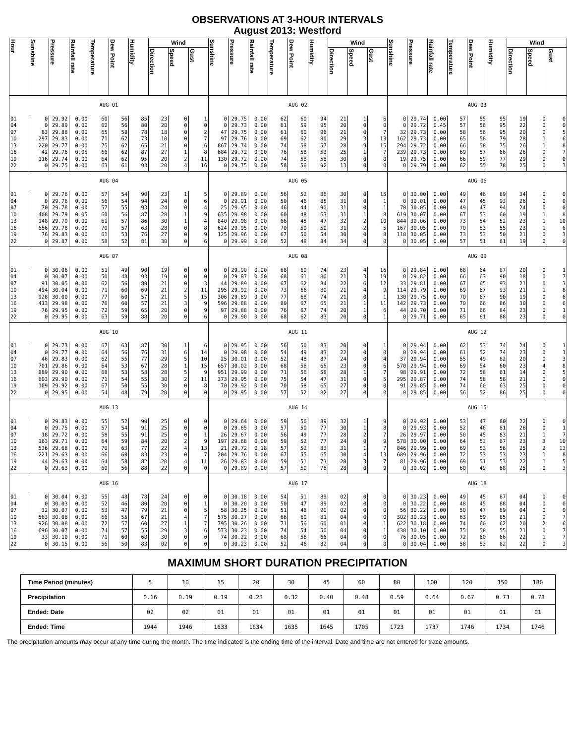OBSERVATIONS AT 3-HOUR INTERVALS
August 2013: Westford
| Hour | Sunshine | Pressure | Rainfall rate | Temperature | Dew Point | Humidity | Wind | | | Sunshine | Pressure | Rainfall rate | Temperature | Dew Point | Humidity | Wind | | | Sunshine | Pressure | Rainfall rate | Temperature | Dew Point | Humidity | Wind | | |
| --- | --- | --- | --- | --- | --- | --- | --- | --- | --- | --- | --- | --- | --- | --- | --- | --- | --- | --- | --- | --- | --- | --- | --- | --- | --- | --- | --- |
| | | | | | | | Direction | Speed | Gust | | | | | | | Direction | Speed | Gust | | | | | | | Direction | Speed | Gust |
| AUG 01 | | | | | | | | | | AUG 02 | | | | | | | | | AUG 03 | | | | | | | | |
| 01 | 0 | 29.92 | 0.00 | 60 | 56 | 85 | 23 | 0 | 1 | 0 | 29.75 | 0.00 | 62 | 60 | 94 | 21 | 1 | 6 | 0 | 29.74 | 0.00 | 57 | 55 | 95 | 19 | 0 | 0 |
| 04 | 0 | 29.89 | 0.00 | 62 | 56 | 80 | 20 | 0 | 0 | 0 | 29.73 | 0.00 | 61 | 59 | 95 | 20 | 0 | 0 | 0 | 29.72 | 0.45 | 57 | 56 | 95 | 22 | 0 | 0 |
| 07 | 83 | 29.88 | 0.00 | 65 | 58 | 78 | 18 | 0 | 2 | 47 | 29.75 | 0.00 | 61 | 60 | 96 | 21 | 0 | 7 | 32 | 29.73 | 0.00 | 58 | 56 | 95 | 20 | 0 | 5 |
| 10 | 297 | 29.83 | 0.00 | 71 | 62 | 73 | 10 | 0 | 7 | 97 | 29.76 | 0.00 | 69 | 62 | 80 | 29 | 3 | 13 | 162 | 29.73 | 0.00 | 65 | 58 | 79 | 28 | 1 | 6 |
| 13 | 220 | 29.77 | 0.00 | 75 | 62 | 65 | 21 | 0 | 6 | 867 | 29.74 | 0.00 | 74 | 58 | 57 | 28 | 9 | 15 | 294 | 29.72 | 0.00 | 66 | 58 | 75 | 26 | 1 | 8 |
| 16 | 42 | 29.76 | 0.05 | 66 | 62 | 87 | 27 | 1 | 8 | 684 | 29.72 | 0.00 | 76 | 58 | 53 | 25 | 1 | 7 | 239 | 29.73 | 0.00 | 69 | 57 | 66 | 26 | 0 | 7 |
| 19 | 116 | 29.74 | 0.00 | 64 | 62 | 95 | 20 | 2 | 11 | 130 | 29.72 | 0.00 | 74 | 58 | 58 | 30 | 0 | 0 | 19 | 29.75 | 0.00 | 66 | 59 | 77 | 29 | 0 | 0 |
| 22 | 0 | 29.75 | 0.00 | 63 | 61 | 93 | 20 | 4 | 16 | 0 | 29.75 | 0.00 | 58 | 56 | 92 | 13 | 0 | 0 | 0 | 29.79 | 0.00 | 62 | 55 | 78 | 25 | 0 | 3 |
| AUG 04 | | | | | | | | | | AUG 05 | | | | | | | | | AUG 06 | | | | | | | | |
| 01 | 0 | 29.76 | 0.00 | 57 | 54 | 90 | 23 | 1 | 5 | 0 | 29.89 | 0.00 | 56 | 52 | 86 | 30 | 0 | 15 | 0 | 30.00 | 0.00 | 49 | 46 | 89 | 34 | 0 | 0 |
| 04 | 0 | 29.76 | 0.00 | 56 | 54 | 94 | 24 | 0 | 6 | 0 | 29.91 | 0.00 | 50 | 46 | 85 | 31 | 0 | 1 | 0 | 30.01 | 0.00 | 47 | 45 | 93 | 26 | 0 | 0 |
| 07 | 70 | 29.78 | 0.00 | 57 | 55 | 93 | 24 | 0 | 4 | 25 | 29.95 | 0.00 | 46 | 44 | 90 | 31 | 0 | 1 | 70 | 30.05 | 0.00 | 49 | 47 | 94 | 24 | 0 | 0 |
| 10 | 408 | 29.79 | 0.05 | 60 | 56 | 87 | 28 | 1 | 9 | 635 | 29.98 | 0.00 | 60 | 48 | 63 | 31 | 1 | 8 | 619 | 30.07 | 0.00 | 67 | 53 | 60 | 19 | 1 | 8 |
| 13 | 148 | 29.79 | 0.00 | 61 | 57 | 86 | 30 | 1 | 4 | 840 | 29.98 | 0.00 | 66 | 45 | 47 | 32 | 2 | 10 | 844 | 30.06 | 0.00 | 73 | 54 | 52 | 23 | 1 | 10 |
| 16 | 656 | 29.78 | 0.00 | 70 | 57 | 63 | 28 | 0 | 8 | 624 | 29.95 | 0.00 | 70 | 50 | 50 | 31 | 2 | 5 | 167 | 30.05 | 0.00 | 70 | 53 | 55 | 23 | 1 | 6 |
| 19 | 76 | 29.83 | 0.00 | 61 | 53 | 76 | 27 | 0 | 9 | 125 | 29.96 | 0.00 | 67 | 50 | 54 | 30 | 0 | 8 | 118 | 30.05 | 0.00 | 73 | 53 | 50 | 21 | 0 | 3 |
| 22 | 0 | 29.87 | 0.00 | 58 | 52 | 81 | 30 | 0 | 6 | 0 | 29.99 | 0.00 | 52 | 48 | 84 | 34 | 0 | 0 | 0 | 30.05 | 0.00 | 57 | 51 | 81 | 19 | 0 | 0 |
| AUG 07 | | | | | | | | | | AUG 08 | | | | | | | | | AUG 09 | | | | | | | | |
| 01 | 0 | 30.06 | 0.00 | 51 | 49 | 90 | 19 | 0 | 0 | 0 | 29.90 | 0.00 | 68 | 60 | 74 | 23 | 4 | 16 | 0 | 29.84 | 0.00 | 68 | 64 | 87 | 20 | 0 | 1 |
| 04 | 0 | 30.07 | 0.00 | 50 | 48 | 93 | 19 | 0 | 0 | 0 | 29.87 | 0.00 | 68 | 61 | 80 | 21 | 3 | 19 | 0 | 29.82 | 0.00 | 66 | 63 | 90 | 18 | 0 | 7 |
| 07 | 91 | 30.05 | 0.00 | 62 | 56 | 80 | 21 | 0 | 3 | 44 | 29.89 | 0.00 | 67 | 62 | 84 | 22 | 6 | 12 | 33 | 29.81 | 0.00 | 67 | 65 | 93 | 21 | 0 | 3 |
| 10 | 494 | 30.04 | 0.00 | 71 | 60 | 69 | 21 | 2 | 11 | 295 | 29.92 | 0.00 | 73 | 66 | 80 | 21 | 4 | 9 | 114 | 29.79 | 0.00 | 69 | 67 | 93 | 21 | 1 | 8 |
| 13 | 928 | 30.00 | 0.00 | 77 | 60 | 57 | 21 | 5 | 15 | 306 | 29.89 | 0.00 | 77 | 68 | 74 | 21 | 0 | 1 | 130 | 29.75 | 0.00 | 70 | 67 | 90 | 19 | 0 | 6 |
| 16 | 413 | 29.98 | 0.00 | 76 | 60 | 57 | 21 | 3 | 9 | 596 | 29.88 | 0.00 | 80 | 67 | 65 | 21 | 1 | 11 | 142 | 29.73 | 0.00 | 70 | 66 | 86 | 30 | 0 | 6 |
| 19 | 76 | 29.95 | 0.00 | 72 | 59 | 65 | 20 | 0 | 9 | 97 | 29.88 | 0.00 | 76 | 67 | 74 | 20 | 1 | 6 | 44 | 29.70 | 0.00 | 71 | 66 | 84 | 23 | 0 | 1 |
| 22 | 0 | 29.95 | 0.00 | 63 | 59 | 88 | 20 | 0 | 6 | 0 | 29.90 | 0.00 | 68 | 62 | 83 | 20 | 0 | 1 | 0 | 29.71 | 0.00 | 65 | 61 | 88 | 23 | 0 | 0 |
| AUG 10 | | | | | | | | | | AUG 11 | | | | | | | | | AUG 12 | | | | | | | | |
| 01 | 0 | 29.73 | 0.00 | 67 | 63 | 87 | 30 | 1 | 6 | 0 | 29.95 | 0.00 | 56 | 50 | 83 | 20 | 0 | 1 | 0 | 29.94 | 0.00 | 62 | 53 | 74 | 24 | 0 | 1 |
| 04 | 0 | 29.77 | 0.00 | 64 | 56 | 76 | 31 | 6 | 14 | 0 | 29.98 | 0.00 | 54 | 49 | 83 | 22 | 0 | 0 | 0 | 29.94 | 0.00 | 61 | 52 | 74 | 23 | 0 | 1 |
| 07 | 46 | 29.83 | 0.00 | 62 | 55 | 77 | 29 | 5 | 10 | 25 | 30.01 | 0.00 | 52 | 48 | 87 | 24 | 0 | 4 | 37 | 29.94 | 0.00 | 55 | 49 | 82 | 20 | 0 | 3 |
| 10 | 701 | 29.86 | 0.00 | 64 | 53 | 67 | 28 | 1 | 15 | 657 | 30.02 | 0.00 | 68 | 56 | 65 | 23 | 0 | 6 | 570 | 29.94 | 0.00 | 69 | 54 | 60 | 23 | 4 | 8 |
| 13 | 889 | 29.90 | 0.00 | 68 | 53 | 58 | 28 | 5 | 9 | 951 | 29.99 | 0.00 | 71 | 56 | 58 | 28 | 1 | 7 | 98 | 29.91 | 0.00 | 72 | 58 | 61 | 14 | 0 | 5 |
| 16 | 603 | 29.90 | 0.00 | 71 | 54 | 55 | 30 | 2 | 11 | 373 | 29.95 | 0.00 | 75 | 54 | 47 | 31 | 0 | 5 | 295 | 29.87 | 0.00 | 74 | 58 | 58 | 21 | 0 | 0 |
| 19 | 109 | 29.92 | 0.00 | 67 | 50 | 55 | 30 | 0 | 8 | 70 | 29.92 | 0.00 | 70 | 58 | 65 | 27 | 0 | 0 | 91 | 29.85 | 0.00 | 74 | 60 | 63 | 25 | 0 | 0 |
| 22 | 0 | 29.95 | 0.00 | 54 | 48 | 79 | 20 | 0 | 0 | 0 | 29.95 | 0.00 | 57 | 52 | 82 | 27 | 0 | 0 | 0 | 29.85 | 0.00 | 56 | 52 | 86 | 25 | 0 | 0 |
| AUG 13 | | | | | | | | | | AUG 14 | | | | | | | | | AUG 15 | | | | | | | | |
| 01 | 0 | 29.83 | 0.00 | 55 | 52 | 90 | 25 | 0 | 0 | 0 | 29.64 | 0.00 | 59 | 56 | 89 | 32 | 1 | 9 | 0 | 29.92 | 0.00 | 53 | 47 | 80 | 22 | 0 | 0 |
| 04 | 0 | 29.75 | 0.00 | 57 | 54 | 91 | 25 | 0 | 0 | 0 | 29.65 | 0.00 | 57 | 50 | 77 | 30 | 1 | 8 | 0 | 29.93 | 0.00 | 52 | 46 | 81 | 26 | 0 | 1 |
| 07 | 18 | 29.72 | 0.00 | 58 | 55 | 91 | 25 | 0 | 1 | 26 | 29.67 | 0.00 | 56 | 49 | 77 | 28 | 2 | 7 | 26 | 29.97 | 0.00 | 50 | 45 | 83 | 21 | 1 | 7 |
| 10 | 163 | 29.71 | 0.00 | 64 | 59 | 84 | 20 | 2 | 9 | 197 | 29.68 | 0.00 | 59 | 52 | 77 | 24 | 0 | 9 | 578 | 30.00 | 0.00 | 64 | 53 | 67 | 23 | 3 | 10 |
| 13 | 536 | 29.68 | 0.00 | 70 | 63 | 77 | 22 | 4 | 13 | 21 | 29.72 | 0.18 | 57 | 52 | 83 | 31 | 1 | 7 | 846 | 29.99 | 0.00 | 69 | 53 | 56 | 25 | 2 | 13 |
| 16 | 221 | 29.63 | 0.00 | 66 | 60 | 83 | 23 | 0 | 7 | 204 | 29.76 | 0.00 | 67 | 55 | 65 | 30 | 4 | 13 | 689 | 29.96 | 0.00 | 72 | 53 | 53 | 23 | 1 | 8 |
| 19 | 44 | 29.63 | 0.00 | 64 | 58 | 82 | 20 | 4 | 11 | 26 | 29.83 | 0.00 | 59 | 51 | 73 | 28 | 3 | 7 | 81 | 29.96 | 0.00 | 69 | 51 | 53 | 22 | 1 | 5 |
| 22 | 0 | 29.63 | 0.00 | 60 | 56 | 88 | 22 | 0 | 0 | 0 | 29.89 | 0.00 | 57 | 50 | 76 | 28 | 0 | 9 | 0 | 30.02 | 0.00 | 60 | 49 | 68 | 25 | 0 | 3 |
| AUG 16 | | | | | | | | | | AUG 17 | | | | | | | | | AUG 18 | | | | | | | | |
| 01 | 0 | 30.04 | 0.00 | 55 | 48 | 78 | 24 | 0 | 0 | 0 | 30.18 | 0.00 | 54 | 51 | 89 | 02 | 0 | 0 | 0 | 30.23 | 0.00 | 49 | 45 | 87 | 04 | 0 | 0 |
| 04 | 0 | 30.03 | 0.00 | 52 | 46 | 80 | 20 | 0 | 1 | 0 | 30.20 | 0.00 | 50 | 47 | 89 | 02 | 0 | 0 | 0 | 30.22 | 0.00 | 48 | 45 | 88 | 04 | 0 | 0 |
| 07 | 32 | 30.07 | 0.00 | 53 | 47 | 79 | 21 | 0 | 5 | 58 | 30.25 | 0.00 | 51 | 48 | 90 | 02 | 0 | 0 | 56 | 30.22 | 0.00 | 50 | 47 | 89 | 04 | 0 | 0 |
| 10 | 563 | 30.08 | 0.00 | 66 | 55 | 67 | 21 | 4 | 7 | 575 | 30.27 | 0.00 | 66 | 60 | 81 | 04 | 0 | 0 | 302 | 30.23 | 0.00 | 63 | 59 | 85 | 21 | 0 | 7 |
| 13 | 926 | 30.08 | 0.00 | 72 | 57 | 60 | 27 | 1 | 7 | 795 | 30.26 | 0.00 | 71 | 56 | 60 | 01 | 0 | 1 | 622 | 30.18 | 0.00 | 74 | 60 | 62 | 20 | 2 | 6 |
| 16 | 696 | 30.07 | 0.00 | 74 | 57 | 55 | 29 | 3 | 6 | 573 | 30.23 | 0.00 | 74 | 54 | 50 | 04 | 0 | 1 | 438 | 30.10 | 0.00 | 75 | 58 | 55 | 21 | 0 | 7 |
| 19 | 33 | 30.10 | 0.00 | 71 | 60 | 68 | 30 | 0 | 0 | 74 | 30.22 | 0.00 | 68 | 56 | 66 | 04 | 0 | 0 | 76 | 30.05 | 0.00 | 72 | 60 | 66 | 22 | 1 | 7 |
| 22 | 0 | 30.15 | 0.00 | 56 | 50 | 83 | 02 | 0 | 0 | 0 | 30.23 | 0.00 | 52 | 46 | 82 | 04 | 0 | 0 | 0 | 30.04 | 0.00 | 58 | 53 | 82 | 22 | 0 | 3 |
MAXIMUM SHORT DURATION PRECIPITATION
| Time Period (minutes) | 5 | 10 | 15 | 20 | 30 | 45 | 60 | 80 | 100 | 120 | 150 | 180 |
| Precipitation | 0.16 | 0.19 | 0.19 | 0.23 | 0.32 | 0.40 | 0.48 | 0.59 | 0.64 | 0.67 | 0.73 | 0.78 |
| Ended: Date | 02 | 02 | 01 | 01 | 01 | 01 | 01 | 01 | 01 | 01 | 01 | 01 |
| Ended: Time | 1944 | 1946 | 1633 | 1634 | 1635 | 1645 | 1705 | 1723 | 1737 | 1746 | 1734 | 1746 |
The precipitation amounts may occur at any time during the month. The time indicated is the ending time of the interval. Date and time are not entered for trace amounts.